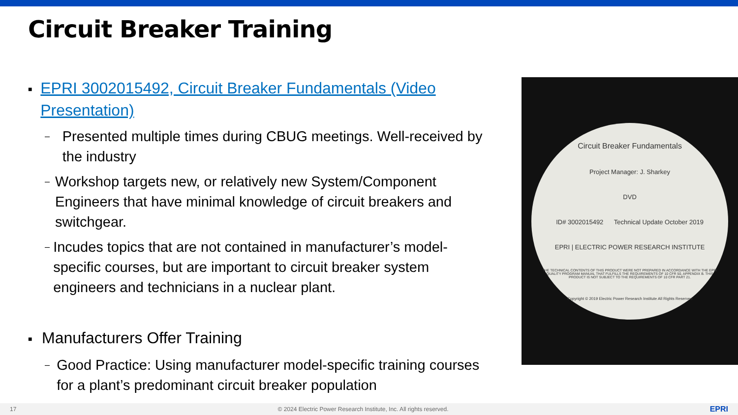Circuit Breaker Training
■ EPRI 3002015492, Circuit Breaker Fundamentals (Video Presentation)
– Presented multiple times during CBUG meetings. Well-received by the industry
– Workshop targets new, or relatively new System/Component Engineers that have minimal knowledge of circuit breakers and switchgear.
– Incudes topics that are not contained in manufacturer’s model-specific courses, but are important to circuit breaker system engineers and technicians in a nuclear plant.
■ Manufacturers Offer Training
– Good Practice: Using manufacturer model-specific training courses for a plant’s predominant circuit breaker population
Circuit Breaker Fundamentals
Project Manager: J. Sharkey
DVD
ID# 3002015492 Technical Update October 2019
EPRI | ELECTRIC POWER RESEARCH INSTITUTE
THE TECHNICAL CONTENTS OF THIS PRODUCT WERE NOT PREPARED IN ACCORDANCE WITH THE EPRI QUALITY PROGRAM MANUAL THAT FULFILLS THE REQUIREMENTS OF 10 CFR 50, APPENDIX B. THIS PRODUCT IS NOT SUBJECT TO THE REQUIREMENTS OF 10 CFR PART 21.
Copyright © 2019 Electric Power Research Institute All Rights Reserved
17 © 2024 Electric Power Research Institute, Inc. All rights reserved. EPRI